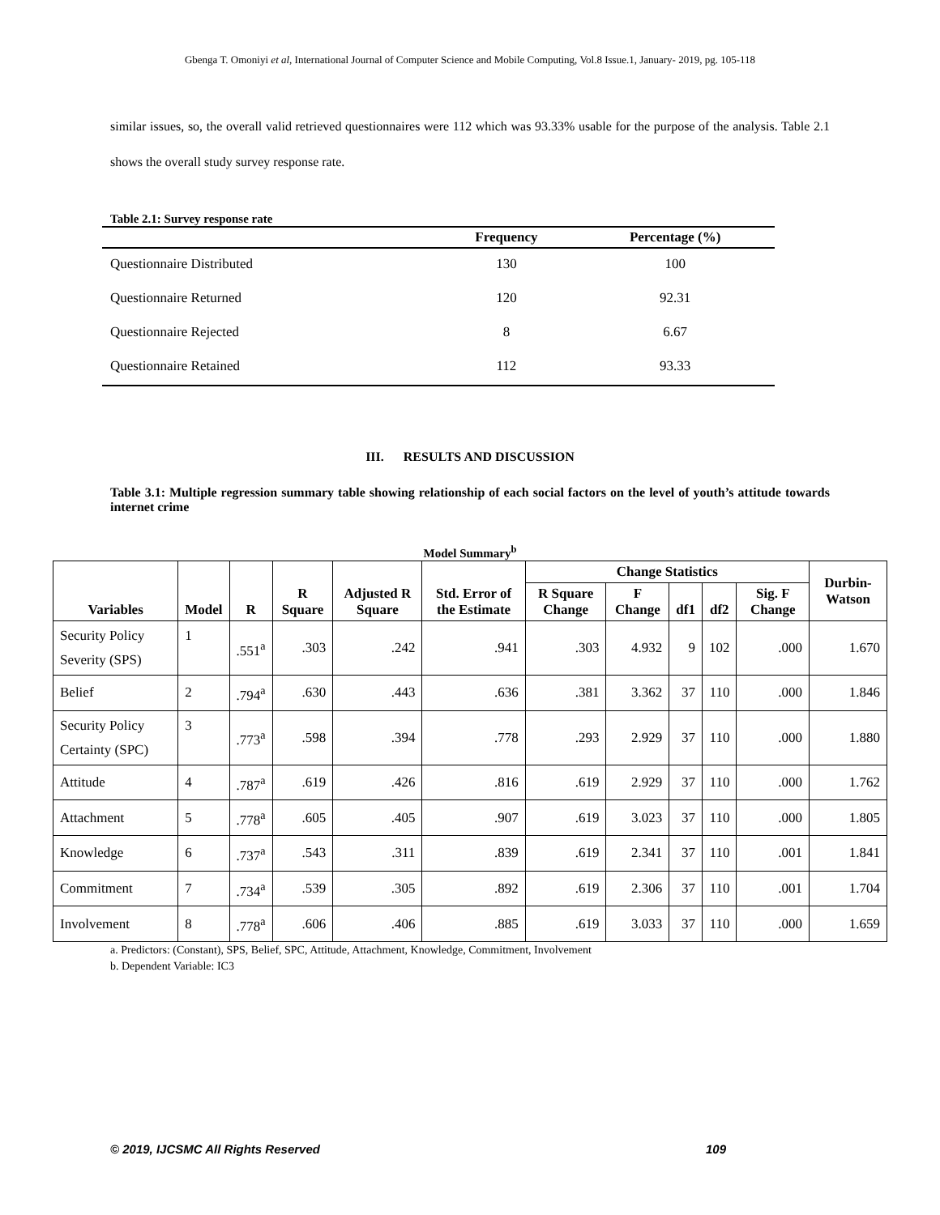Gbenga T. Omoniyi et al, International Journal of Computer Science and Mobile Computing, Vol.8 Issue.1, January- 2019, pg. 105-118
similar issues, so, the overall valid retrieved questionnaires were 112 which was 93.33% usable for the purpose of the analysis. Table 2.1 shows the overall study survey response rate.
Table 2.1: Survey response rate
| | Frequency | Percentage (%) |
| --- | --- | --- |
| Questionnaire Distributed | 130 | 100 |
| Questionnaire Returned | 120 | 92.31 |
| Questionnaire Rejected | 8 | 6.67 |
| Questionnaire Retained | 112 | 93.33 |
III. RESULTS AND DISCUSSION
Table 3.1: Multiple regression summary table showing relationship of each social factors on the level of youth’s attitude towards internet crime
Model Summary<sup>b</sup>
| Variables | Model | R | R Square | Adjusted R Square | Std. Error of the Estimate | Change Statistics | | | | | Durbin-Watson |
| --- | --- | --- | --- | --- | --- | --- | --- | --- | --- | --- | --- |
| | | | | | | R Square Change | F Change | df1 | df2 | Sig. F Change | |
| Security Policy Severity (SPS) | 1 | .551<sup>a</sup> | .303 | .242 | .941 | .303 | 4.932 | 9 | 102 | .000 | 1.670 |
| Belief | 2 | .794<sup>a</sup> | .630 | .443 | .636 | .381 | 3.362 | 37 | 110 | .000 | 1.846 |
| Security Policy Certainty (SPC) | 3 | .773<sup>a</sup> | .598 | .394 | .778 | .293 | 2.929 | 37 | 110 | .000 | 1.880 |
| Attitude | 4 | .787<sup>a</sup> | .619 | .426 | .816 | .619 | 2.929 | 37 | 110 | .000 | 1.762 |
| Attachment | 5 | .778<sup>a</sup> | .605 | .405 | .907 | .619 | 3.023 | 37 | 110 | .000 | 1.805 |
| Knowledge | 6 | .737<sup>a</sup> | .543 | .311 | .839 | .619 | 2.341 | 37 | 110 | .001 | 1.841 |
| Commitment | 7 | .734<sup>a</sup> | .539 | .305 | .892 | .619 | 2.306 | 37 | 110 | .001 | 1.704 |
| Involvement | 8 | .778<sup>a</sup> | .606 | .406 | .885 | .619 | 3.033 | 37 | 110 | .000 | 1.659 |
a. Predictors: (Constant), SPS, Belief, SPC, Attitude, Attachment, Knowledge, Commitment, Involvement
b. Dependent Variable: IC3
© 2019, IJCSMC All Rights Reserved 109